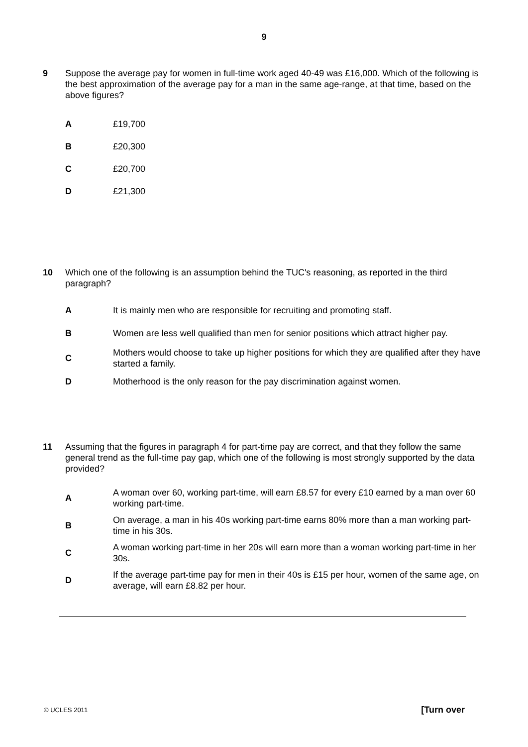9
9 Suppose the average pay for women in full-time work aged 40-49 was £16,000. Which of the following is the best approximation of the average pay for a man in the same age-range, at that time, based on the above figures?
A £19,700
B £20,300
C £20,700
D £21,300
10 Which one of the following is an assumption behind the TUC's reasoning, as reported in the third paragraph?
A
It is mainly men who are responsible for recruiting and promoting staff.
B
Women are less well qualified than men for senior positions which attract higher pay.
C
Mothers would choose to take up higher positions for which they are qualified after they have started a family.
D
Motherhood is the only reason for the pay discrimination against women.
11 Assuming that the figures in paragraph 4 for part-time pay are correct, and that they follow the same general trend as the full-time pay gap, which one of the following is most strongly supported by the data provided?
A
A woman over 60, working part-time, will earn £8.57 for every £10 earned by a man over 60 working part-time.
B
On average, a man in his 40s working part-time earns 80% more than a man working part-time in his 30s.
C
A woman working part-time in her 20s will earn more than a woman working part-time in her 30s.
D
If the average part-time pay for men in their 40s is £15 per hour, women of the same age, on average, will earn £8.82 per hour.
© UCLES 2011 [Turn over